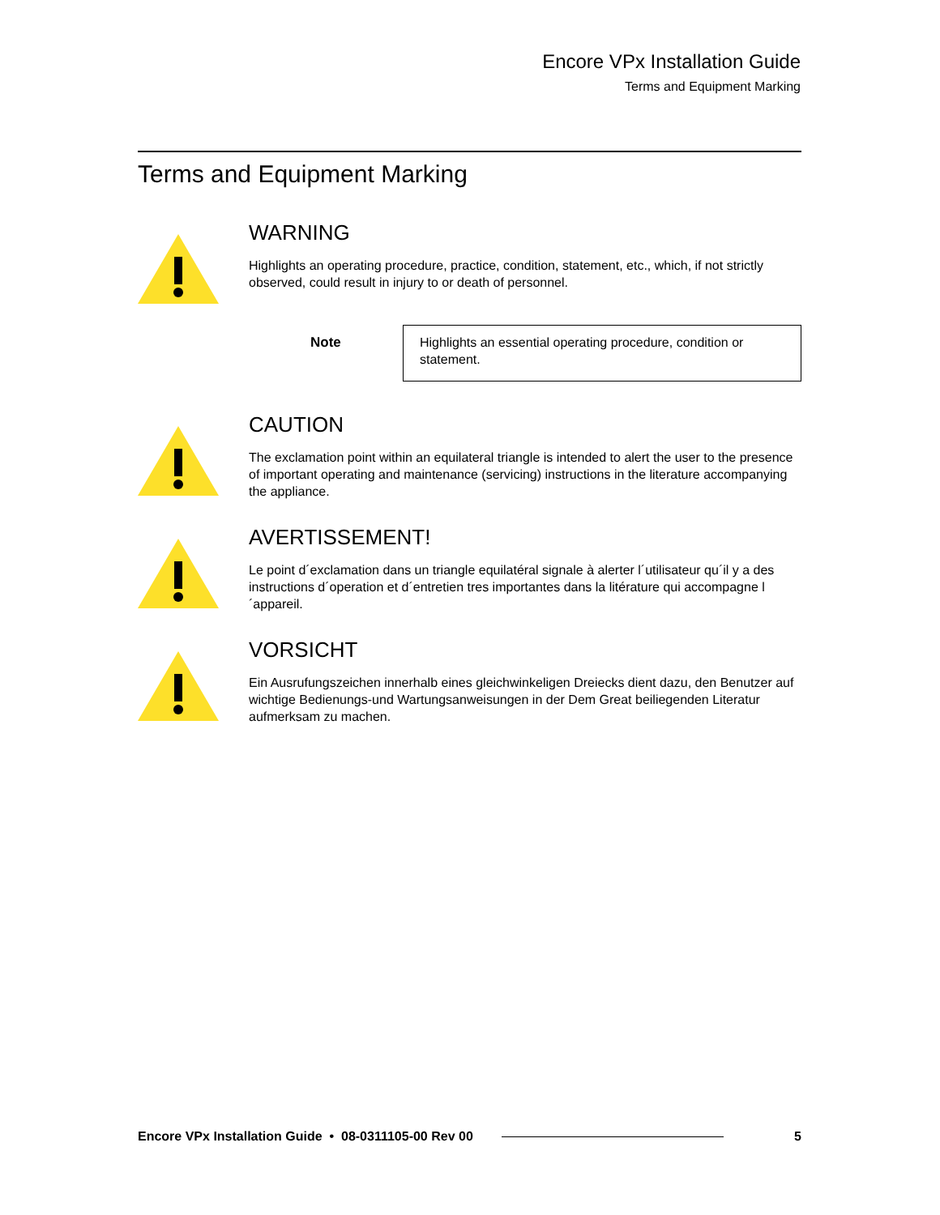Encore VPx Installation Guide
Terms and Equipment Marking
Terms and Equipment Marking
WARNING
Highlights an operating procedure, practice, condition, statement, etc., which, if not strictly observed, could result in injury to or death of personnel.
Note
Highlights an essential operating procedure, condition or statement.
CAUTION
The exclamation point within an equilateral triangle is intended to alert the user to the presence of important operating and maintenance (servicing) instructions in the literature accompanying the appliance.
AVERTISSEMENT!
Le point d´exclamation dans un triangle equilatéral signale à alerter l´utilisateur qu´il y a des instructions d´operation et d´entretien tres importantes dans la litérature qui accompagne l´appareil.
VORSICHT
Ein Ausrufungszeichen innerhalb eines gleichwinkeligen Dreiecks dient dazu, den Benutzer auf wichtige Bedienungs-und Wartungsanweisungen in der Dem Great beiliegenden Literatur aufmerksam zu machen.
Encore VPx Installation Guide • 08-0311105-00 Rev 00 5